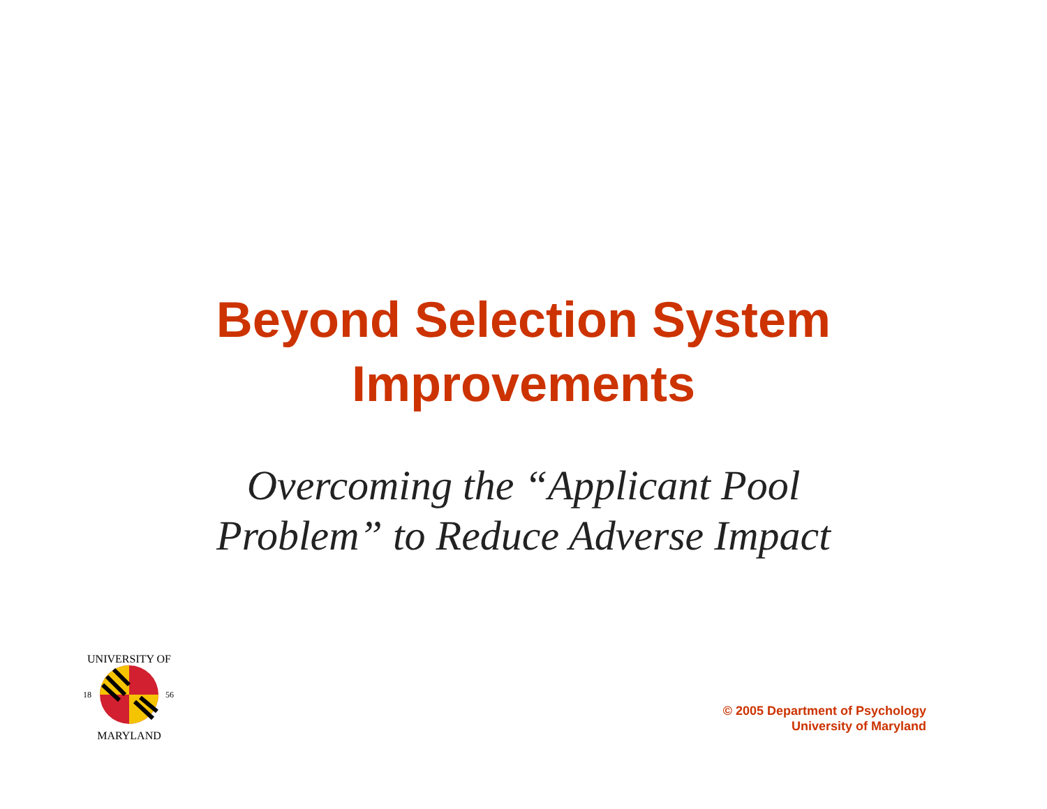Beyond Selection System
Improvements
Overcoming the “Applicant Pool
Problem” to Reduce Adverse Impact
UNIVERSITY OF
18
56
MARYLAND
© 2005 Department of Psychology
University of Maryland